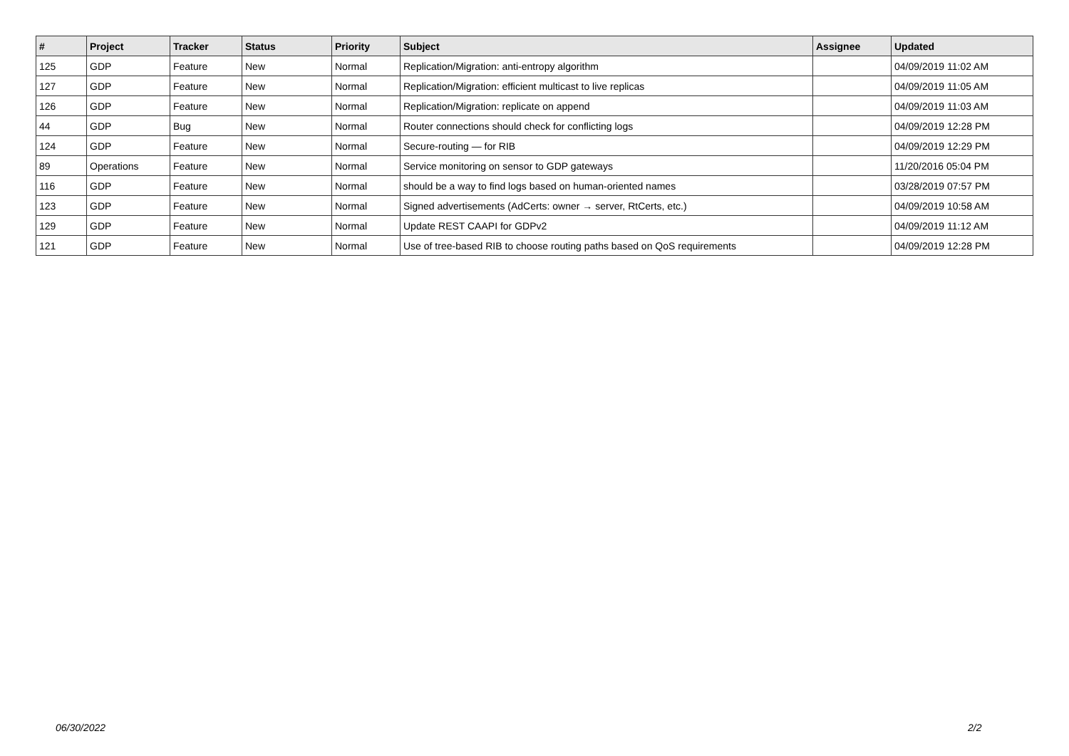| # | Project | Tracker | Status | Priority | Subject | Assignee | Updated |
| --- | --- | --- | --- | --- | --- | --- | --- |
| 125 | GDP | Feature | New | Normal | Replication/Migration: anti-entropy algorithm | | 04/09/2019 11:02 AM |
| 127 | GDP | Feature | New | Normal | Replication/Migration: efficient multicast to live replicas | | 04/09/2019 11:05 AM |
| 126 | GDP | Feature | New | Normal | Replication/Migration: replicate on append | | 04/09/2019 11:03 AM |
| 44 | GDP | Bug | New | Normal | Router connections should check for conflicting logs | | 04/09/2019 12:28 PM |
| 124 | GDP | Feature | New | Normal | Secure-routing — for RIB | | 04/09/2019 12:29 PM |
| 89 | Operations | Feature | New | Normal | Service monitoring on sensor to GDP gateways | | 11/20/2016 05:04 PM |
| 116 | GDP | Feature | New | Normal | should be a way to find logs based on human-oriented names | | 03/28/2019 07:57 PM |
| 123 | GDP | Feature | New | Normal | Signed advertisements (AdCerts: owner → server, RtCerts, etc.) | | 04/09/2019 10:58 AM |
| 129 | GDP | Feature | New | Normal | Update REST CAAPI for GDPv2 | | 04/09/2019 11:12 AM |
| 121 | GDP | Feature | New | Normal | Use of tree-based RIB to choose routing paths based on QoS requirements | | 04/09/2019 12:28 PM |
06/30/2022 2/2